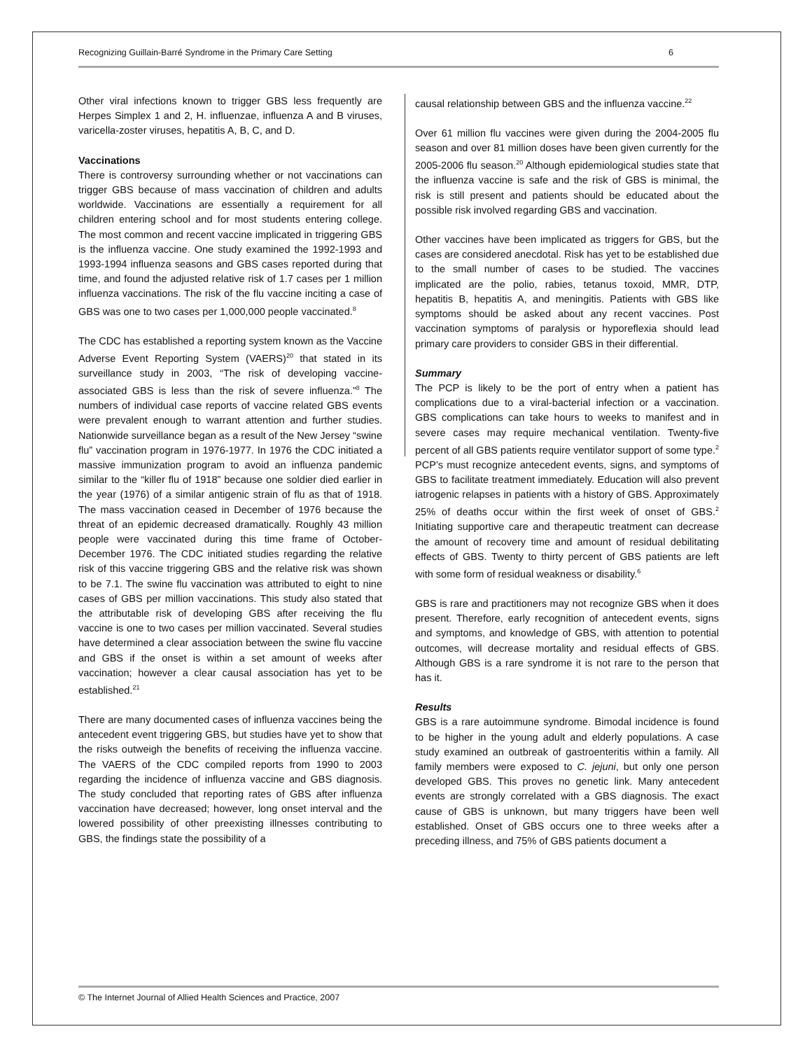Recognizing Guillain-Barré Syndrome in the Primary Care Setting 6
Other viral infections known to trigger GBS less frequently are Herpes Simplex 1 and 2, H. influenzae, influenza A and B viruses, varicella-zoster viruses, hepatitis A, B, C, and D.
Vaccinations
There is controversy surrounding whether or not vaccinations can trigger GBS because of mass vaccination of children and adults worldwide. Vaccinations are essentially a requirement for all children entering school and for most students entering college. The most common and recent vaccine implicated in triggering GBS is the influenza vaccine. One study examined the 1992-1993 and 1993-1994 influenza seasons and GBS cases reported during that time, and found the adjusted relative risk of 1.7 cases per 1 million influenza vaccinations. The risk of the flu vaccine inciting a case of GBS was one to two cases per 1,000,000 people vaccinated.<sup>8</sup>
The CDC has established a reporting system known as the Vaccine Adverse Event Reporting System (VAERS)<sup>20</sup> that stated in its surveillance study in 2003, “The risk of developing vaccine-associated GBS is less than the risk of severe influenza.”<sup>8</sup> The numbers of individual case reports of vaccine related GBS events were prevalent enough to warrant attention and further studies. Nationwide surveillance began as a result of the New Jersey “swine flu” vaccination program in 1976-1977. In 1976 the CDC initiated a massive immunization program to avoid an influenza pandemic similar to the “killer flu of 1918” because one soldier died earlier in the year (1976) of a similar antigenic strain of flu as that of 1918. The mass vaccination ceased in December of 1976 because the threat of an epidemic decreased dramatically. Roughly 43 million people were vaccinated during this time frame of October-December 1976. The CDC initiated studies regarding the relative risk of this vaccine triggering GBS and the relative risk was shown to be 7.1. The swine flu vaccination was attributed to eight to nine cases of GBS per million vaccinations. This study also stated that the attributable risk of developing GBS after receiving the flu vaccine is one to two cases per million vaccinated. Several studies have determined a clear association between the swine flu vaccine and GBS if the onset is within a set amount of weeks after vaccination; however a clear causal association has yet to be established.<sup>21</sup>
There are many documented cases of influenza vaccines being the antecedent event triggering GBS, but studies have yet to show that the risks outweigh the benefits of receiving the influenza vaccine. The VAERS of the CDC compiled reports from 1990 to 2003 regarding the incidence of influenza vaccine and GBS diagnosis. The study concluded that reporting rates of GBS after influenza vaccination have decreased; however, long onset interval and the lowered possibility of other preexisting illnesses contributing to GBS, the findings state the possibility of a
causal relationship between GBS and the influenza vaccine.<sup>22</sup>
Over 61 million flu vaccines were given during the 2004-2005 flu season and over 81 million doses have been given currently for the 2005-2006 flu season.<sup>20</sup> Although epidemiological studies state that the influenza vaccine is safe and the risk of GBS is minimal, the risk is still present and patients should be educated about the possible risk involved regarding GBS and vaccination.
Other vaccines have been implicated as triggers for GBS, but the cases are considered anecdotal. Risk has yet to be established due to the small number of cases to be studied. The vaccines implicated are the polio, rabies, tetanus toxoid, MMR, DTP, hepatitis B, hepatitis A, and meningitis. Patients with GBS like symptoms should be asked about any recent vaccines. Post vaccination symptoms of paralysis or hyporeflexia should lead primary care providers to consider GBS in their differential.
Summary
The PCP is likely to be the port of entry when a patient has complications due to a viral-bacterial infection or a vaccination. GBS complications can take hours to weeks to manifest and in severe cases may require mechanical ventilation. Twenty-five percent of all GBS patients require ventilator support of some type.<sup>2</sup> PCP’s must recognize antecedent events, signs, and symptoms of GBS to facilitate treatment immediately. Education will also prevent iatrogenic relapses in patients with a history of GBS. Approximately 25% of deaths occur within the first week of onset of GBS.<sup>2</sup> Initiating supportive care and therapeutic treatment can decrease the amount of recovery time and amount of residual debilitating effects of GBS. Twenty to thirty percent of GBS patients are left with some form of residual weakness or disability.<sup>6</sup>
GBS is rare and practitioners may not recognize GBS when it does present. Therefore, early recognition of antecedent events, signs and symptoms, and knowledge of GBS, with attention to potential outcomes, will decrease mortality and residual effects of GBS. Although GBS is a rare syndrome it is not rare to the person that has it.
Results
GBS is a rare autoimmune syndrome. Bimodal incidence is found to be higher in the young adult and elderly populations. A case study examined an outbreak of gastroenteritis within a family. All family members were exposed to C. jejuni, but only one person developed GBS. This proves no genetic link. Many antecedent events are strongly correlated with a GBS diagnosis. The exact cause of GBS is unknown, but many triggers have been well established. Onset of GBS occurs one to three weeks after a preceding illness, and 75% of GBS patients document a
© The Internet Journal of Allied Health Sciences and Practice, 2007